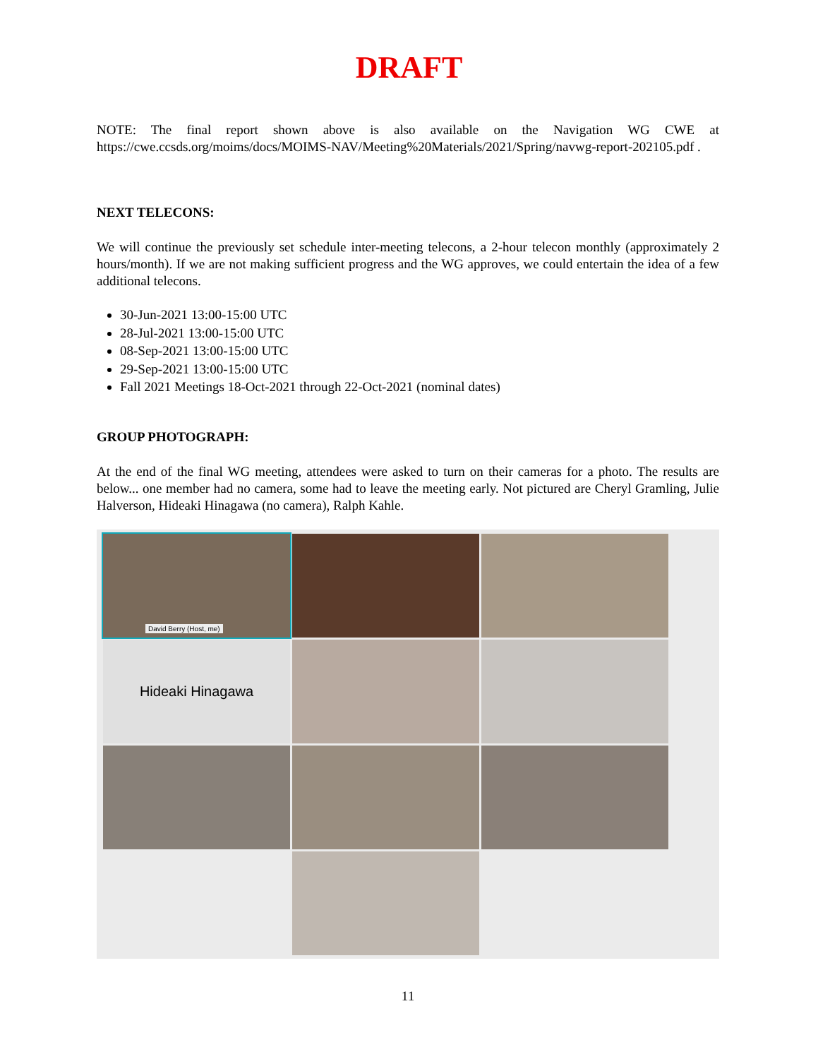DRAFT
NOTE: The final report shown above is also available on the Navigation WG CWE at https://cwe.ccsds.org/moims/docs/MOIMS-NAV/Meeting%20Materials/2021/Spring/navwg-report-202105.pdf .
NEXT TELECONS:
We will continue the previously set schedule inter-meeting telecons, a 2-hour telecon monthly (approximately 2 hours/month). If we are not making sufficient progress and the WG approves, we could entertain the idea of a few additional telecons.
30-Jun-2021 13:00-15:00 UTC
28-Jul-2021 13:00-15:00 UTC
08-Sep-2021 13:00-15:00 UTC
29-Sep-2021 13:00-15:00 UTC
Fall 2021 Meetings 18-Oct-2021 through 22-Oct-2021 (nominal dates)
GROUP PHOTOGRAPH:
At the end of the final WG meeting, attendees were asked to turn on their cameras for a photo. The results are below... one member had no camera, some had to leave the meeting early. Not pictured are Cheryl Gramling, Julie Halverson, Hideaki Hinagawa (no camera), Ralph Kahle.
David Berry (Host, me)
Hideaki Hinagawa
11